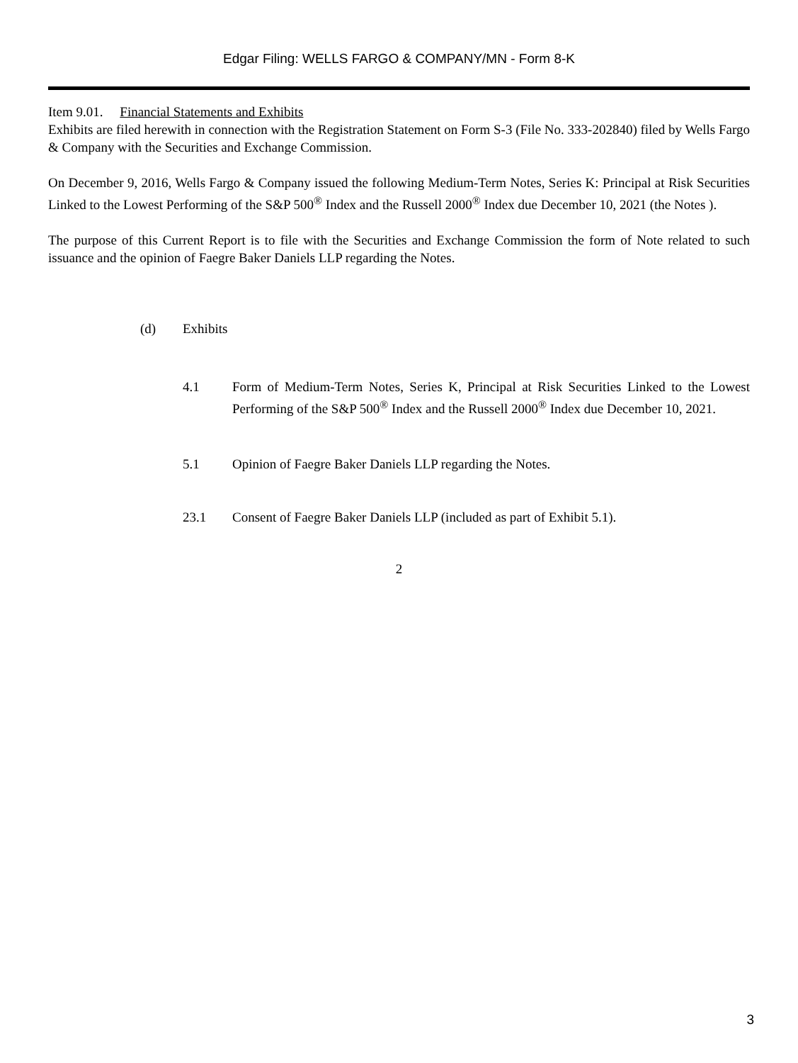Edgar Filing: WELLS FARGO & COMPANY/MN - Form 8-K
Item 9.01. Financial Statements and Exhibits
Exhibits are filed herewith in connection with the Registration Statement on Form S-3 (File No. 333-202840) filed by Wells Fargo & Company with the Securities and Exchange Commission.
On December 9, 2016, Wells Fargo & Company issued the following Medium-Term Notes, Series K: Principal at Risk Securities Linked to the Lowest Performing of the S&P 500<sup>®</sup> Index and the Russell 2000<sup>®</sup> Index due December 10, 2021 (the Notes ).
The purpose of this Current Report is to file with the Securities and Exchange Commission the form of Note related to such issuance and the opinion of Faegre Baker Daniels LLP regarding the Notes.
(d) Exhibits
4.1 Form of Medium-Term Notes, Series K, Principal at Risk Securities Linked to the Lowest Performing of the S&P 500<sup>®</sup> Index and the Russell 2000<sup>®</sup> Index due December 10, 2021.
5.1 Opinion of Faegre Baker Daniels LLP regarding the Notes.
23.1 Consent of Faegre Baker Daniels LLP (included as part of Exhibit 5.1).
2
3